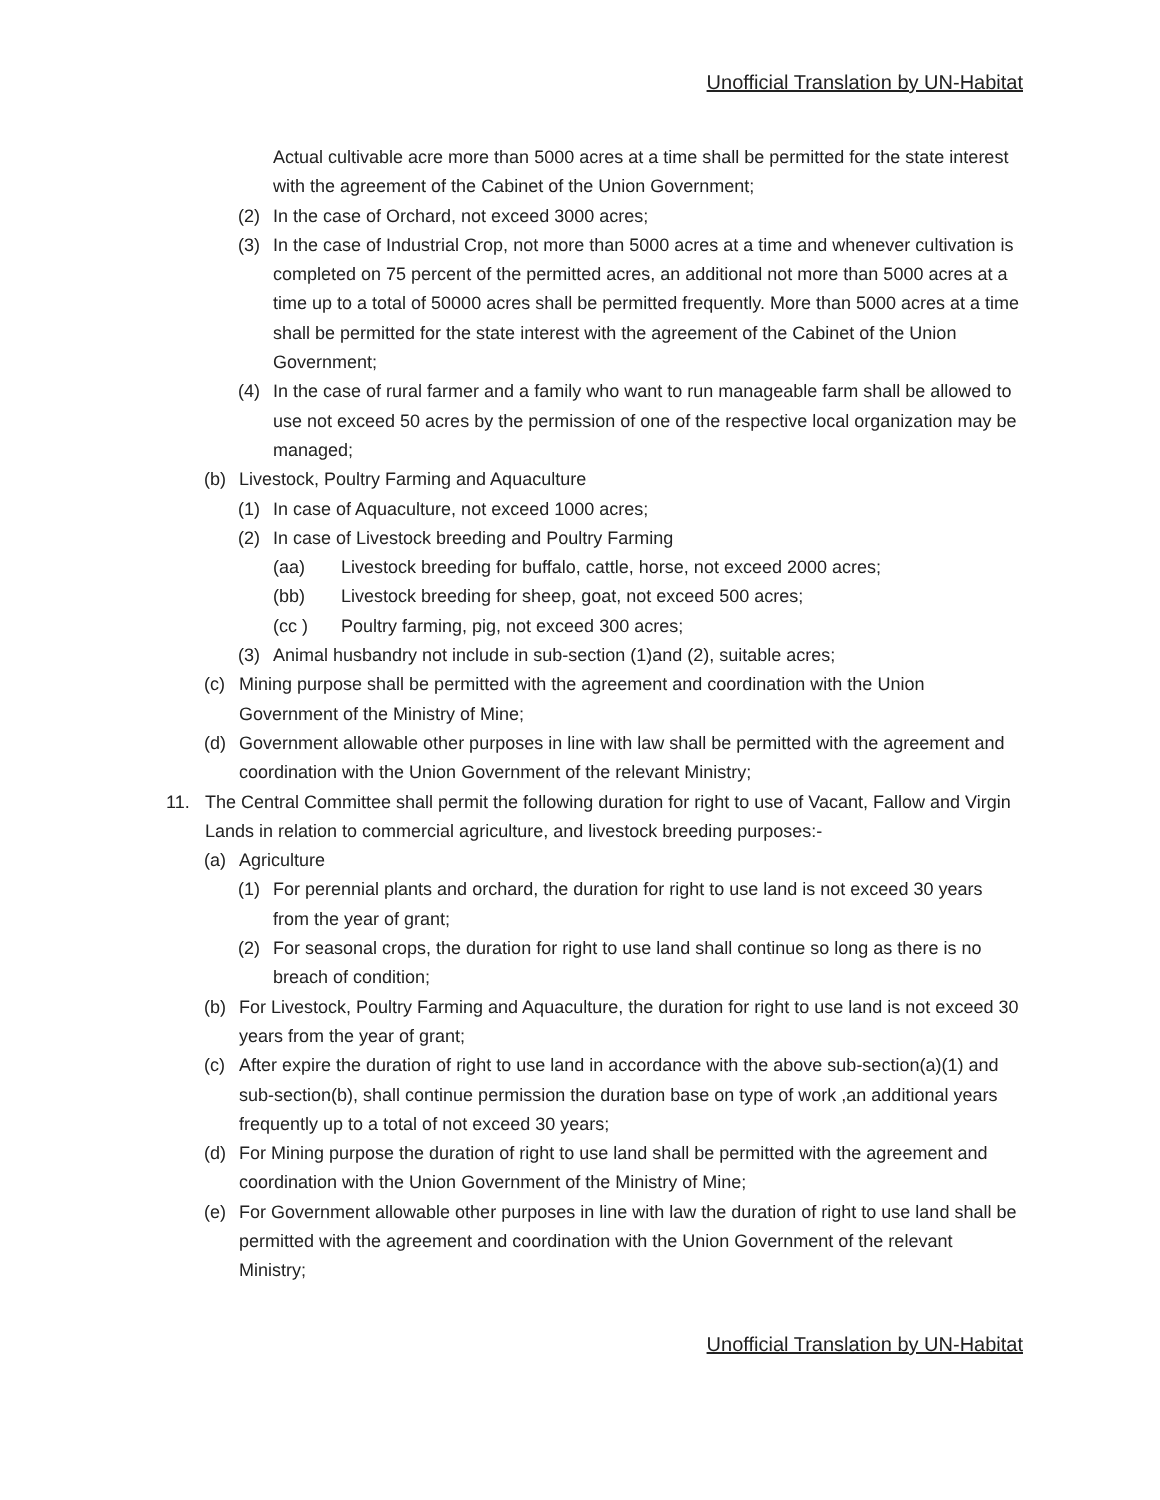Unofficial Translation by UN-Habitat
Actual cultivable acre more than 5000 acres at a time shall be permitted for the state interest with the agreement of the Cabinet of the Union Government;
(2) In the case of Orchard, not exceed 3000 acres;
(3) In the case of Industrial Crop, not more than 5000 acres at a time and whenever cultivation is completed on 75 percent of the permitted acres, an additional not more than 5000 acres at a time up to a total of 50000 acres shall be permitted frequently. More than 5000 acres at a time shall be permitted for the state interest with the agreement of the Cabinet of the Union Government;
(4) In the case of rural farmer and a family who want to run manageable farm shall be allowed to use not exceed 50 acres by the permission of one of the respective local organization may be managed;
(b) Livestock, Poultry Farming and Aquaculture
(1) In case of Aquaculture, not exceed 1000 acres;
(2) In case of Livestock breeding and Poultry Farming
(aa) Livestock breeding for buffalo, cattle, horse, not exceed 2000 acres;
(bb) Livestock breeding for sheep, goat, not exceed 500 acres;
(cc ) Poultry farming, pig, not exceed 300 acres;
(3) Animal husbandry not include in sub-section (1)and (2), suitable acres;
(c) Mining purpose shall be permitted with the agreement and coordination with the Union Government of the Ministry of Mine;
(d) Government allowable other purposes in line with law shall be permitted with the agreement and coordination with the Union Government of the relevant Ministry;
11. The Central Committee shall permit the following duration for right to use of Vacant, Fallow and Virgin Lands in relation to commercial agriculture, and livestock breeding purposes:-
(a) Agriculture
(1) For perennial plants and orchard, the duration for right to use land is not exceed 30 years from the year of grant;
(2) For seasonal crops, the duration for right to use land shall continue so long as there is no breach of condition;
(b) For Livestock, Poultry Farming and Aquaculture, the duration for right to use land is not exceed 30 years from the year of grant;
(c) After expire the duration of right to use land in accordance with the above sub-section(a)(1) and sub-section(b), shall continue permission the duration base on type of work ,an additional years frequently up to a total of not exceed 30 years;
(d) For Mining purpose the duration of right to use land shall be permitted with the agreement and coordination with the Union Government of the Ministry of Mine;
(e) For Government allowable other purposes in line with law the duration of right to use land shall be permitted with the agreement and coordination with the Union Government of the relevant Ministry;
Unofficial Translation by UN-Habitat